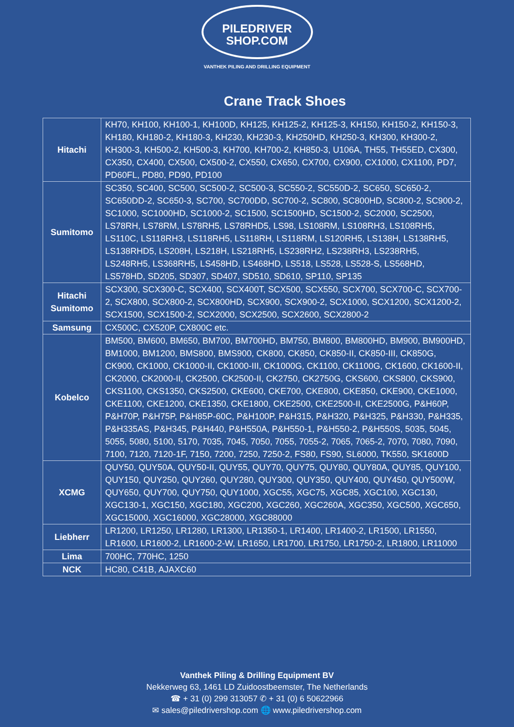PILEDRIVER
SHOP.COM
VANTHEK PILING AND DRILLING EQUIPMENT
Crane Track Shoes
| Hitachi | KH70, KH100, KH100-1, KH100D, KH125, KH125-2, KH125-3, KH150, KH150-2, KH150-3, KH180, KH180-2, KH180-3, KH230, KH230-3, KH250HD, KH250-3, KH300, KH300-2, KH300-3, KH500-2, KH500-3, KH700, KH700-2, KH850-3, U106A, TH55, TH55ED, CX300, CX350, CX400, CX500, CX500-2, CX550, CX650, CX700, CX900, CX1000, CX1100, PD7, PD60FL, PD80, PD90, PD100 |
| Sumitomo | SC350, SC400, SC500, SC500-2, SC500-3, SC550-2, SC550D-2, SC650, SC650-2, SC650DD-2, SC650-3, SC700, SC700DD, SC700-2, SC800, SC800HD, SC800-2, SC900-2, SC1000, SC1000HD, SC1000-2, SC1500, SC1500HD, SC1500-2, SC2000, SC2500, LS78RH, LS78RM, LS78RH5, LS78RHD5, LS98, LS108RM, LS108RH3, LS108RH5, LS110C, LS118RH3, LS118RH5, LS118RH, LS118RM, LS120RH5, LS138H, LS138RH5, LS138RHD5, LS208H, LS218H, LS218RH5, LS238RH2, LS238RH3, LS238RH5, LS248RH5, LS368RH5, LS458HD, LS468HD, LS518, LS528, LS528-S, LS568HD, LS578HD, SD205, SD307, SD407, SD510, SD610, SP110, SP135 |
| Hitachi Sumitomo | SCX300, SCX300-C, SCX400, SCX400T, SCX500, SCX550, SCX700, SCX700-C, SCX700-2, SCX800, SCX800-2, SCX800HD, SCX900, SCX900-2, SCX1000, SCX1200, SCX1200-2, SCX1500, SCX1500-2, SCX2000, SCX2500, SCX2600, SCX2800-2 |
| Samsung | CX500C, CX520P, CX800C etc. |
| Kobelco | BM500, BM600, BM650, BM700, BM700HD, BM750, BM800, BM800HD, BM900, BM900HD, BM1000, BM1200, BMS800, BMS900, CK800, CK850, CK850-II, CK850-III, CK850G, CK900, CK1000, CK1000-II, CK1000-III, CK1000G, CK1100, CK1100G, CK1600, CK1600-II, CK2000, CK2000-II, CK2500, CK2500-II, CK2750, CK2750G, CKS600, CKS800, CKS900, CKS1100, CKS1350, CKS2500, CKE600, CKE700, CKE800, CKE850, CKE900, CKE1000, CKE1100, CKE1200, CKE1350, CKE1800, CKE2500, CKE2500-II, CKE2500G, P&H60P, P&H70P, P&H75P, P&H85P-60C, P&H100P, P&H315, P&H320, P&H325, P&H330, P&H335, P&H335AS, P&H345, P&H440, P&H550A, P&H550-1, P&H550-2, P&H550S, 5035, 5045, 5055, 5080, 5100, 5170, 7035, 7045, 7050, 7055, 7055-2, 7065, 7065-2, 7070, 7080, 7090, 7100, 7120, 7120-1F, 7150, 7200, 7250, 7250-2, FS80, FS90, SL6000, TK550, SK1600D |
| XCMG | QUY50, QUY50A, QUY50-II, QUY55, QUY70, QUY75, QUY80, QUY80A, QUY85, QUY100, QUY150, QUY250, QUY260, QUY280, QUY300, QUY350, QUY400, QUY450, QUY500W, QUY650, QUY700, QUY750, QUY1000, XGC55, XGC75, XGC85, XGC100, XGC130, XGC130-1, XGC150, XGC180, XGC200, XGC260, XGC260A, XGC350, XGC500, XGC650, XGC15000, XGC16000, XGC28000, XGC88000 |
| Liebherr | LR1200, LR1250, LR1280, LR1300, LR1350-1, LR1400, LR1400-2, LR1500, LR1550, LR1600, LR1600-2, LR1600-2-W, LR1650, LR1700, LR1750, LR1750-2, LR1800, LR11000 |
| Lima | 700HC, 770HC, 1250 |
| NCK | HC80, C41B, AJAXC60 |
Vanthek Piling & Drilling Equipment BV
Nekkerweg 63, 1461 LD Zuidoostbeemster, The Netherlands
☎ + 31 (0) 299 313057 ✆ + 31 (0) 6 50622966
✉ sales@piledrivershop.com 🌐 www.piledrivershop.com